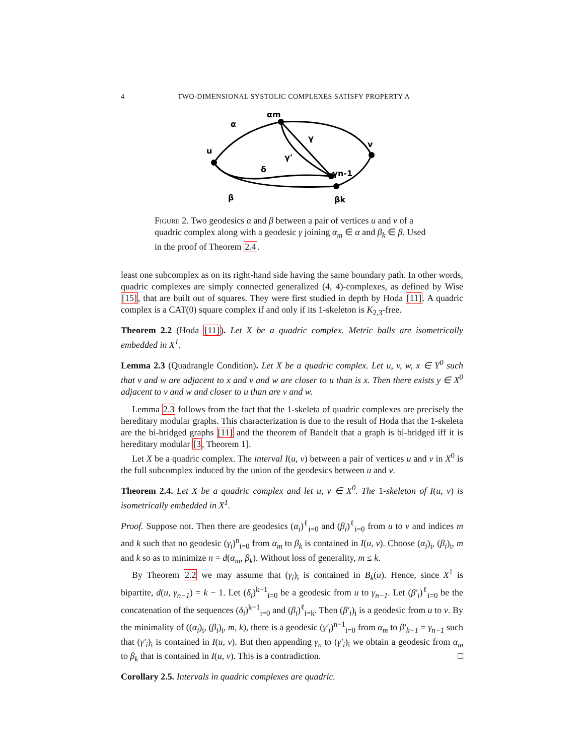4 TWO-DIMENSIONAL SYSTOLIC COMPLEXES SATISFY PROPERTY A
αm
α
u
v
γ
γ'
γn-1
δ
β
βk
Figure 2. Two geodesics α and β between a pair of vertices u and v of a quadric complex along with a geodesic γ joining α<sub>m</sub> ∈ α and β<sub>k</sub> ∈ β. Used in the proof of Theorem 2.4.
least one subcomplex as on its right-hand side having the same boundary path. In other words, quadric complexes are simply connected generalized (4, 4)-complexes, as defined by Wise [15], that are built out of squares. They were first studied in depth by Hoda [11]. A quadric complex is a CAT(0) square complex if and only if its 1-skeleton is K<sub>2,3</sub>-free.
Theorem 2.2 (Hoda [11]). Let X be a quadric complex. Metric balls are isometrically embedded in X<sup>1</sup>.
Lemma 2.3 (Quadrangle Condition). Let X be a quadric complex. Let u, v, w, x ∈ Y<sup>0</sup> such that v and w are adjacent to x and v and w are closer to u than is x. Then there exists y ∈ X<sup>0</sup> adjacent to v and w and closer to u than are v and w.
Lemma 2.3 follows from the fact that the 1-skeleta of quadric complexes are precisely the hereditary modular graphs. This characterization is due to the result of Hoda that the 1-skeleta are the bi-bridged graphs [11] and the theorem of Bandelt that a graph is bi-bridged iff it is hereditary modular [3, Theorem 1].
Let X be a quadric complex. The interval I(u, v) between a pair of vertices u and v in X<sup>0</sup> is the full subcomplex induced by the union of the geodesics between u and v.
Theorem 2.4. Let X be a quadric complex and let u, v ∈ X<sup>0</sup>. The 1-skeleton of I(u, v) is isometrically embedded in X<sup>1</sup>.
Proof. Suppose not. Then there are geodesics (α<sub>i</sub>)<sup>ℓ</sup><sub>i=0</sub> and (β<sub>i</sub>)<sup>ℓ</sup><sub>i=0</sub> from u to v and indices m and k such that no geodesic (γ<sub>i</sub>)<sup>n</sup><sub>i=0</sub> from α<sub>m</sub> to β<sub>k</sub> is contained in I(u, v). Choose (α<sub>i</sub>)<sub>i</sub>, (β<sub>i</sub>)<sub>i</sub>, m and k so as to minimize n = d(α<sub>m</sub>, β<sub>k</sub>). Without loss of generality, m ≤ k.
By Theorem 2.2 we may assume that (γ<sub>i</sub>)<sub>i</sub> is contained in B<sub>k</sub>(u). Hence, since X<sup>1</sup> is bipartite, d(u, γ<sub>n−1</sub>) = k − 1. Let (δ<sub>i</sub>)<sup>k−1</sup><sub>i=0</sub> be a geodesic from u to γ<sub>n−1</sub>. Let (β′<sub>i</sub>)<sup>ℓ</sup><sub>i=0</sub> be the concatenation of the sequences (δ<sub>i</sub>)<sup>k−1</sup><sub>i=0</sub> and (β<sub>i</sub>)<sup>ℓ</sup><sub>i=k</sub>. Then (β′<sub>i</sub>)<sub>i</sub> is a geodesic from u to v. By the minimality of ((α<sub>i</sub>)<sub>i</sub>, (β<sub>i</sub>)<sub>i</sub>, m, k), there is a geodesic (γ′<sub>i</sub>)<sup>n−1</sup><sub>i=0</sub> from α<sub>m</sub> to β′<sub>k−1</sub> = γ<sub>n−1</sub> such that (γ′<sub>i</sub>)<sub>i</sub> is contained in I(u, v). But then appending γ<sub>n</sub> to (γ′<sub>i</sub>)<sub>i</sub> we obtain a geodesic from α<sub>m</sub> to β<sub>k</sub> that is contained in I(u, v). This is a contradiction. □
Corollary 2.5. Intervals in quadric complexes are quadric.